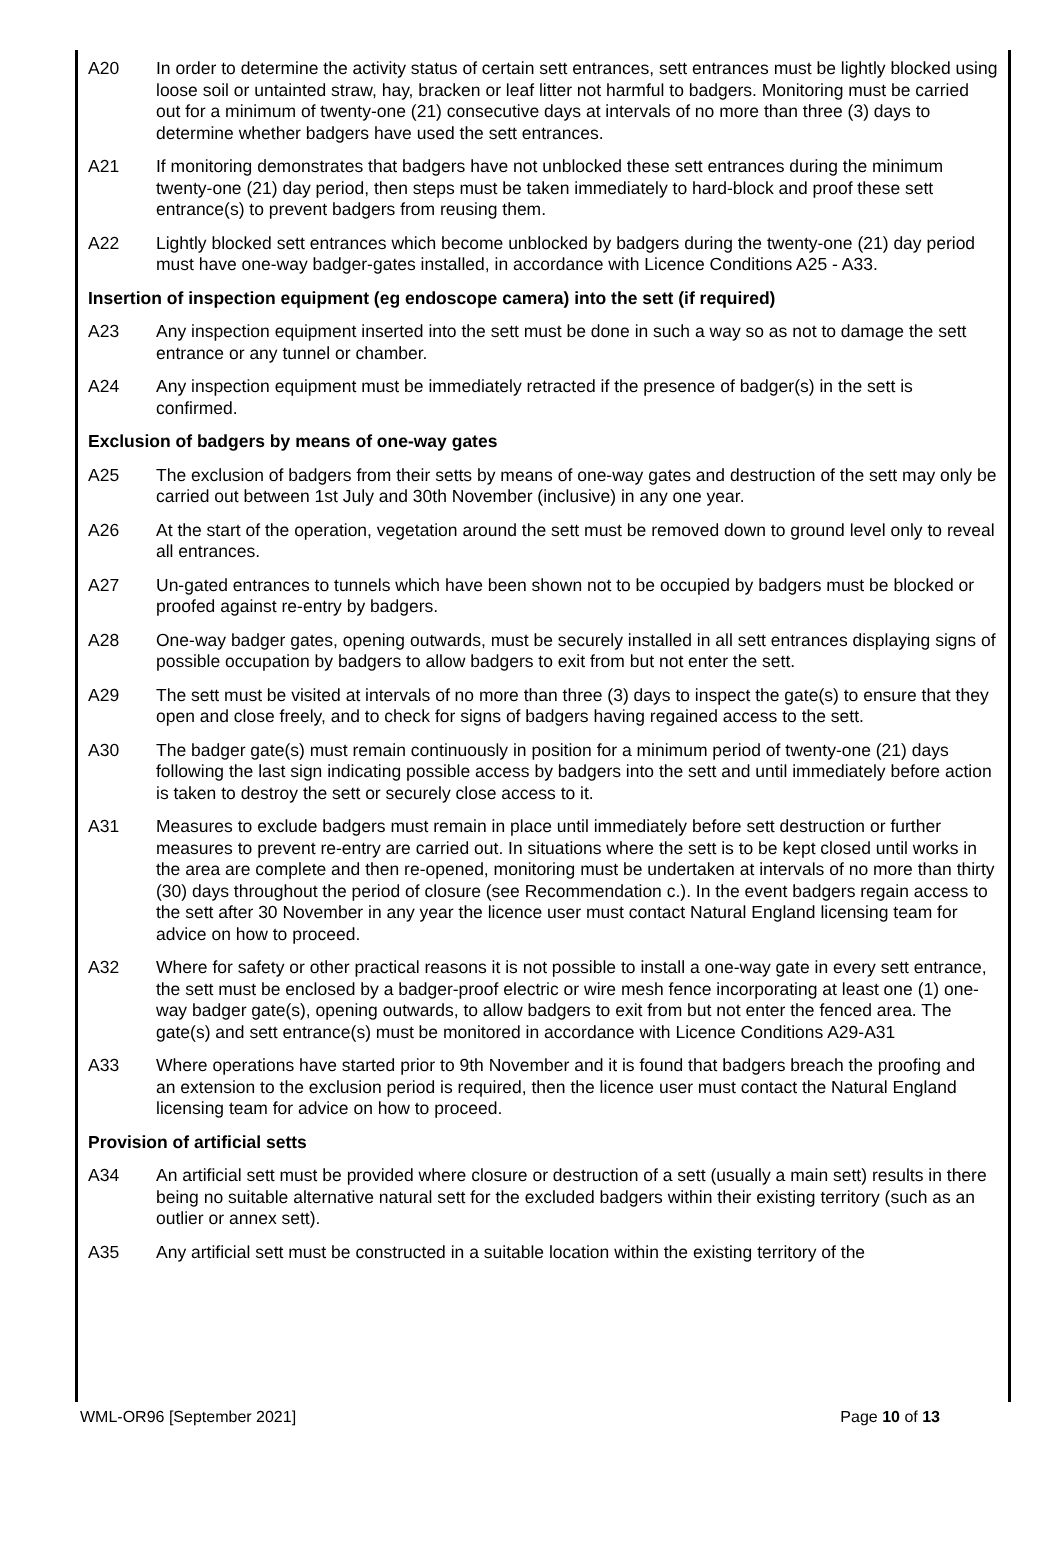A20 In order to determine the activity status of certain sett entrances, sett entrances must be lightly blocked using loose soil or untainted straw, hay, bracken or leaf litter not harmful to badgers. Monitoring must be carried out for a minimum of twenty-one (21) consecutive days at intervals of no more than three (3) days to determine whether badgers have used the sett entrances.
A21 If monitoring demonstrates that badgers have not unblocked these sett entrances during the minimum twenty-one (21) day period, then steps must be taken immediately to hard-block and proof these sett entrance(s) to prevent badgers from reusing them.
A22 Lightly blocked sett entrances which become unblocked by badgers during the twenty-one (21) day period must have one-way badger-gates installed, in accordance with Licence Conditions A25 - A33.
Insertion of inspection equipment (eg endoscope camera) into the sett (if required)
A23 Any inspection equipment inserted into the sett must be done in such a way so as not to damage the sett entrance or any tunnel or chamber.
A24 Any inspection equipment must be immediately retracted if the presence of badger(s) in the sett is confirmed.
Exclusion of badgers by means of one-way gates
A25 The exclusion of badgers from their setts by means of one-way gates and destruction of the sett may only be carried out between 1st July and 30th November (inclusive) in any one year.
A26 At the start of the operation, vegetation around the sett must be removed down to ground level only to reveal all entrances.
A27 Un-gated entrances to tunnels which have been shown not to be occupied by badgers must be blocked or proofed against re-entry by badgers.
A28 One-way badger gates, opening outwards, must be securely installed in all sett entrances displaying signs of possible occupation by badgers to allow badgers to exit from but not enter the sett.
A29 The sett must be visited at intervals of no more than three (3) days to inspect the gate(s) to ensure that they open and close freely, and to check for signs of badgers having regained access to the sett.
A30 The badger gate(s) must remain continuously in position for a minimum period of twenty-one (21) days following the last sign indicating possible access by badgers into the sett and until immediately before action is taken to destroy the sett or securely close access to it.
A31 Measures to exclude badgers must remain in place until immediately before sett destruction or further measures to prevent re-entry are carried out. In situations where the sett is to be kept closed until works in the area are complete and then re-opened, monitoring must be undertaken at intervals of no more than thirty (30) days throughout the period of closure (see Recommendation c.). In the event badgers regain access to the sett after 30 November in any year the licence user must contact Natural England licensing team for advice on how to proceed.
A32 Where for safety or other practical reasons it is not possible to install a one-way gate in every sett entrance, the sett must be enclosed by a badger-proof electric or wire mesh fence incorporating at least one (1) one-way badger gate(s), opening outwards, to allow badgers to exit from but not enter the fenced area. The gate(s) and sett entrance(s) must be monitored in accordance with Licence Conditions A29-A31
A33 Where operations have started prior to 9th November and it is found that badgers breach the proofing and an extension to the exclusion period is required, then the licence user must contact the Natural England licensing team for advice on how to proceed.
Provision of artificial setts
A34 An artificial sett must be provided where closure or destruction of a sett (usually a main sett) results in there being no suitable alternative natural sett for the excluded badgers within their existing territory (such as an outlier or annex sett).
A35 Any artificial sett must be constructed in a suitable location within the existing territory of the
WML-OR96 [September 2021] Page 10 of 13